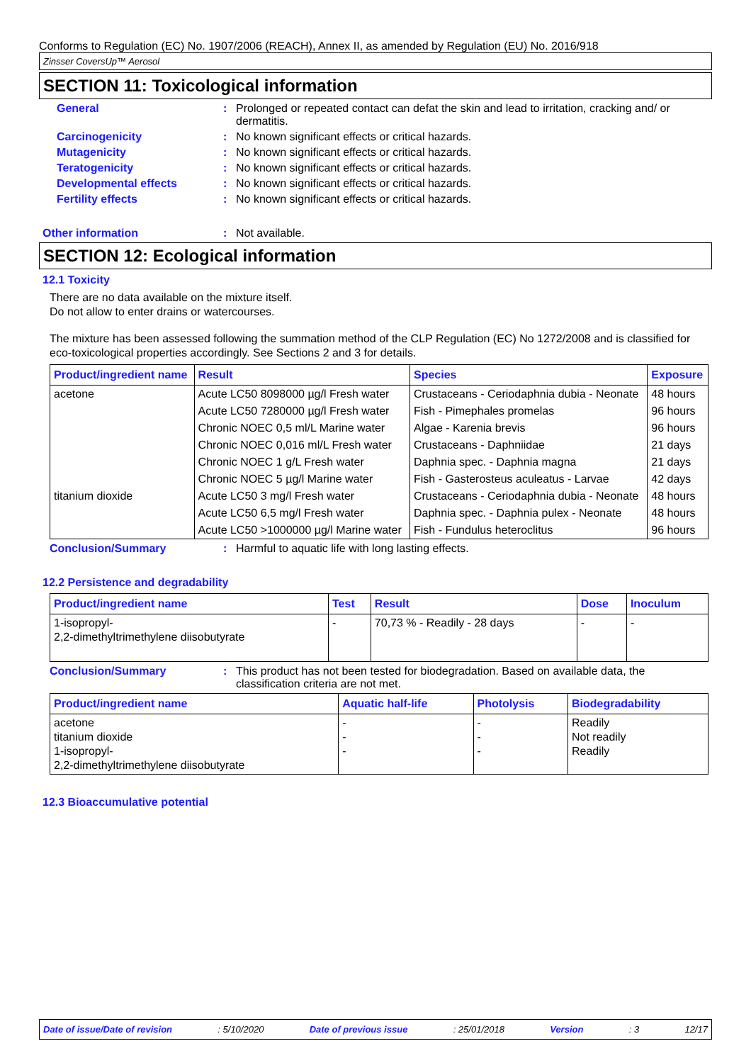Conforms to Regulation (EC) No. 1907/2006 (REACH), Annex II, as amended by Regulation (EU) No. 2016/918
Zinsser CoversUp™ Aerosol
SECTION 11: Toxicological information
General : Prolonged or repeated contact can defat the skin and lead to irritation, cracking and/ or dermatitis.
Carcinogenicity : No known significant effects or critical hazards.
Mutagenicity : No known significant effects or critical hazards.
Teratogenicity : No known significant effects or critical hazards.
Developmental effects : No known significant effects or critical hazards.
Fertility effects : No known significant effects or critical hazards.
Other information : Not available.
SECTION 12: Ecological information
12.1 Toxicity
There are no data available on the mixture itself.
Do not allow to enter drains or watercourses.
The mixture has been assessed following the summation method of the CLP Regulation (EC) No 1272/2008 and is classified for eco-toxicological properties accordingly. See Sections 2 and 3 for details.
| Product/ingredient name | Result | Species | Exposure |
| --- | --- | --- | --- |
| acetone | Acute LC50 8098000 µg/l Fresh water | Crustaceans - Ceriodaphnia dubia - Neonate | 48 hours |
| | Acute LC50 7280000 µg/l Fresh water | Fish - Pimephales promelas | 96 hours |
| | Chronic NOEC 0,5 ml/L Marine water | Algae - Karenia brevis | 96 hours |
| | Chronic NOEC 0,016 ml/L Fresh water | Crustaceans - Daphniidae | 21 days |
| | Chronic NOEC 1 g/L Fresh water | Daphnia spec. - Daphnia magna | 21 days |
| | Chronic NOEC 5 µg/l Marine water | Fish - Gasterosteus aculeatus - Larvae | 42 days |
| titanium dioxide | Acute LC50 3 mg/l Fresh water | Crustaceans - Ceriodaphnia dubia - Neonate | 48 hours |
| | Acute LC50 6,5 mg/l Fresh water | Daphnia spec. - Daphnia pulex - Neonate | 48 hours |
| | Acute LC50 >1000000 µg/l Marine water | Fish - Fundulus heteroclitus | 96 hours |
Conclusion/Summary : Harmful to aquatic life with long lasting effects.
12.2 Persistence and degradability
| Product/ingredient name | Test | Result | Dose | Inoculum |
| --- | --- | --- | --- | --- |
| 1-isopropyl- 2,2-dimethyltrimethylene diisobutyrate | - | 70,73 % - Readily - 28 days | - | - |
Conclusion/Summary : This product has not been tested for biodegradation. Based on available data, the classification criteria are not met.
| Product/ingredient name | Aquatic half-life | Photolysis | Biodegradability |
| --- | --- | --- | --- |
| acetone titanium dioxide 1-isopropyl- 2,2-dimethyltrimethylene diisobutyrate | - - - | - - - | Readily Not readily Readily |
12.3 Bioaccumulative potential
Date of issue/Date of revision: 5/10/2020 Date of previous issue: 25/01/2018 Version: 3 12/17